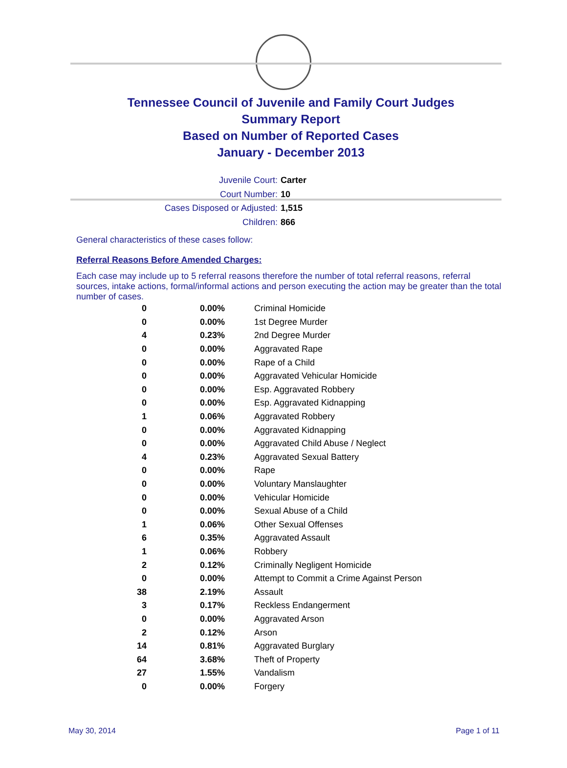Tennessee Council of Juvenile and Family Court Judges
Summary Report
Based on Number of Reported Cases
January - December 2013
Juvenile Court: Carter
Court Number: 10
Cases Disposed or Adjusted: 1,515
Children: 866
General characteristics of these cases follow:
Referral Reasons Before Amended Charges:
Each case may include up to 5 referral reasons therefore the number of total referral reasons, referral sources, intake actions, formal/informal actions and person executing the action may be greater than the total number of cases.
| 0 | 0.00% | Criminal Homicide |
| 0 | 0.00% | 1st Degree Murder |
| 4 | 0.23% | 2nd Degree Murder |
| 0 | 0.00% | Aggravated Rape |
| 0 | 0.00% | Rape of a Child |
| 0 | 0.00% | Aggravated Vehicular Homicide |
| 0 | 0.00% | Esp. Aggravated Robbery |
| 0 | 0.00% | Esp. Aggravated Kidnapping |
| 1 | 0.06% | Aggravated Robbery |
| 0 | 0.00% | Aggravated Kidnapping |
| 0 | 0.00% | Aggravated Child Abuse / Neglect |
| 4 | 0.23% | Aggravated Sexual Battery |
| 0 | 0.00% | Rape |
| 0 | 0.00% | Voluntary Manslaughter |
| 0 | 0.00% | Vehicular Homicide |
| 0 | 0.00% | Sexual Abuse of a Child |
| 1 | 0.06% | Other Sexual Offenses |
| 6 | 0.35% | Aggravated Assault |
| 1 | 0.06% | Robbery |
| 2 | 0.12% | Criminally Negligent Homicide |
| 0 | 0.00% | Attempt to Commit a Crime Against Person |
| 38 | 2.19% | Assault |
| 3 | 0.17% | Reckless Endangerment |
| 0 | 0.00% | Aggravated Arson |
| 2 | 0.12% | Arson |
| 14 | 0.81% | Aggravated Burglary |
| 64 | 3.68% | Theft of Property |
| 27 | 1.55% | Vandalism |
| 0 | 0.00% | Forgery |
May 30, 2014 Page 1 of 11